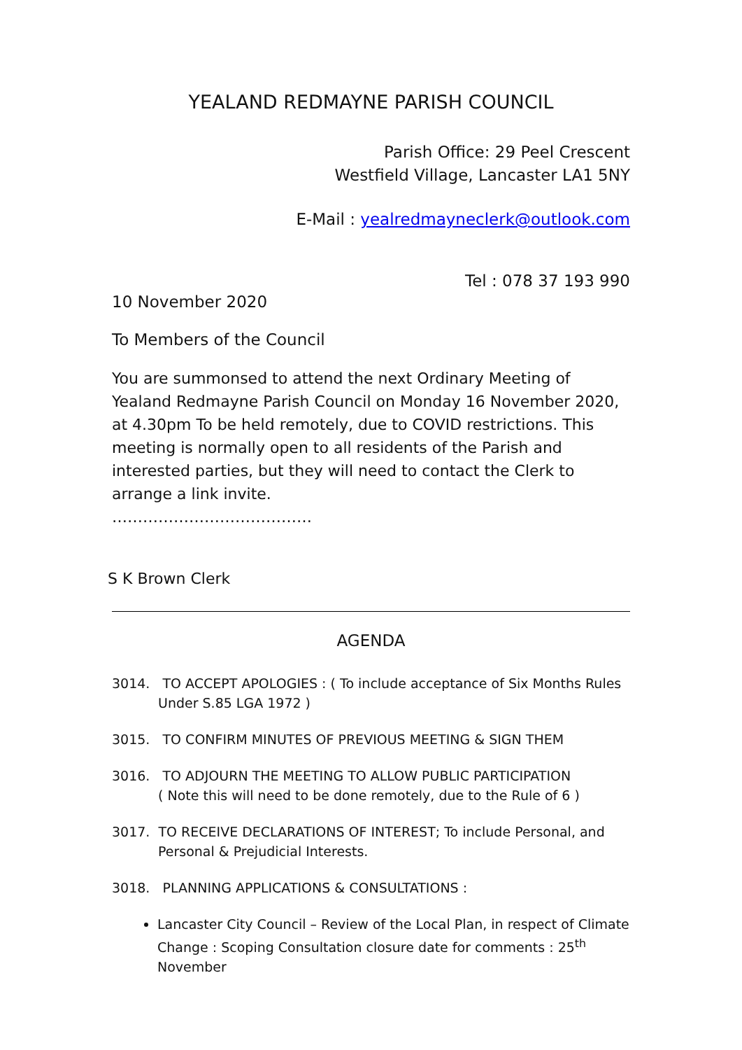YEALAND REDMAYNE PARISH COUNCIL
Parish Office: 29 Peel Crescent
Westfield Village, Lancaster LA1 5NY
E-Mail : yealredmayneclerk@outlook.com
Tel : 078 37 193 990
10 November 2020
To Members of the Council
You are summonsed to attend the next Ordinary Meeting of Yealand Redmayne Parish Council on Monday 16 November 2020, at 4.30pm To be held remotely, due to COVID restrictions. This meeting is normally open to all residents of the Parish and interested parties, but they will need to contact the Clerk to arrange a link invite.
…………………………………
S K Brown Clerk
AGENDA
3014. TO ACCEPT APOLOGIES : ( To include acceptance of Six Months Rules
Under S.85 LGA 1972 )
3015. TO CONFIRM MINUTES OF PREVIOUS MEETING & SIGN THEM
3016. TO ADJOURN THE MEETING TO ALLOW PUBLIC PARTICIPATION
( Note this will need to be done remotely, due to the Rule of 6 )
3017. TO RECEIVE DECLARATIONS OF INTEREST; To include Personal, and
Personal & Prejudicial Interests.
3018. PLANNING APPLICATIONS & CONSULTATIONS :
Lancaster City Council – Review of the Local Plan, in respect of Climate Change : Scoping Consultation closure date for comments : 25<sup>th</sup> November